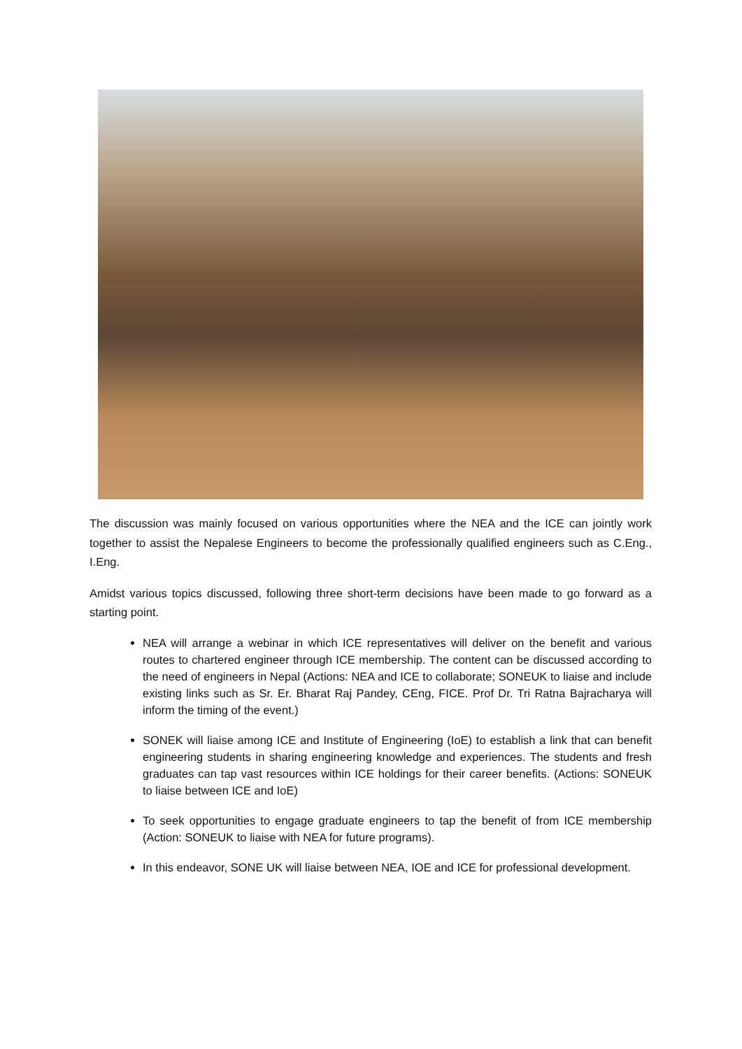The discussion was mainly focused on various opportunities where the NEA and the ICE can jointly work together to assist the Nepalese Engineers to become the professionally qualified engineers such as C.Eng., I.Eng.
Amidst various topics discussed, following three short-term decisions have been made to go forward as a starting point.
NEA will arrange a webinar in which ICE representatives will deliver on the benefit and various routes to chartered engineer through ICE membership. The content can be discussed according to the need of engineers in Nepal (Actions: NEA and ICE to collaborate; SONEUK to liaise and include existing links such as Sr. Er. Bharat Raj Pandey, CEng, FICE. Prof Dr. Tri Ratna Bajracharya will inform the timing of the event.)
SONEK will liaise among ICE and Institute of Engineering (IoE) to establish a link that can benefit engineering students in sharing engineering knowledge and experiences. The students and fresh graduates can tap vast resources within ICE holdings for their career benefits. (Actions: SONEUK to liaise between ICE and IoE)
To seek opportunities to engage graduate engineers to tap the benefit of from ICE membership (Action: SONEUK to liaise with NEA for future programs).
In this endeavor, SONE UK will liaise between NEA, IOE and ICE for professional development.